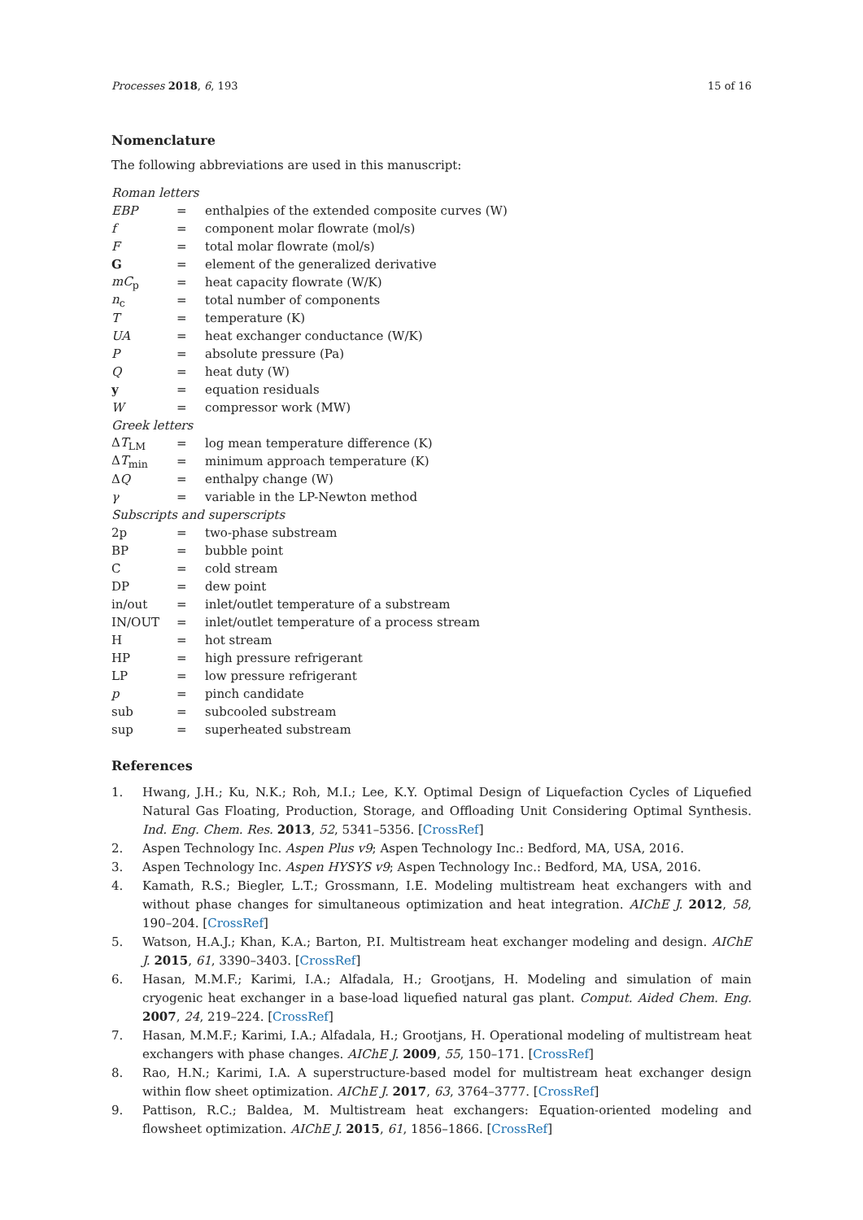Processes 2018, 6, 193 15 of 16
Nomenclature
The following abbreviations are used in this manuscript:
| Roman letters | | |
| EBP | = | enthalpies of the extended composite curves (W) |
| f | = | component molar flowrate (mol/s) |
| F | = | total molar flowrate (mol/s) |
| G | = | element of the generalized derivative |
| mC<sub>p</sub> | = | heat capacity flowrate (W/K) |
| n<sub>c</sub> | = | total number of components |
| T | = | temperature (K) |
| UA | = | heat exchanger conductance (W/K) |
| P | = | absolute pressure (Pa) |
| Q | = | heat duty (W) |
| y | = | equation residuals |
| W | = | compressor work (MW) |
| Greek letters | | |
| Δ T<sub>LM</sub> | = | log mean temperature difference (K) |
| Δ T<sub>min</sub> | = | minimum approach temperature (K) |
| Δ Q | = | enthalpy change (W) |
| γ | = | variable in the LP-Newton method |
| Subscripts and superscripts | | |
| 2p | = | two-phase substream |
| BP | = | bubble point |
| C | = | cold stream |
| DP | = | dew point |
| in/out | = | inlet/outlet temperature of a substream |
| IN/OUT | = | inlet/outlet temperature of a process stream |
| H | = | hot stream |
| HP | = | high pressure refrigerant |
| LP | = | low pressure refrigerant |
| p | = | pinch candidate |
| sub | = | subcooled substream |
| sup | = | superheated substream |
References
1. Hwang, J.H.; Ku, N.K.; Roh, M.I.; Lee, K.Y. Optimal Design of Liquefaction Cycles of Liquefied Natural Gas Floating, Production, Storage, and Offloading Unit Considering Optimal Synthesis. Ind. Eng. Chem. Res. 2013, 52, 5341–5356. [CrossRef]
2. Aspen Technology Inc. Aspen Plus v9; Aspen Technology Inc.: Bedford, MA, USA, 2016.
3. Aspen Technology Inc. Aspen HYSYS v9; Aspen Technology Inc.: Bedford, MA, USA, 2016.
4. Kamath, R.S.; Biegler, L.T.; Grossmann, I.E. Modeling multistream heat exchangers with and without phase changes for simultaneous optimization and heat integration. AIChE J. 2012, 58, 190–204. [CrossRef]
5. Watson, H.A.J.; Khan, K.A.; Barton, P.I. Multistream heat exchanger modeling and design. AIChE J. 2015, 61, 3390–3403. [CrossRef]
6. Hasan, M.M.F.; Karimi, I.A.; Alfadala, H.; Grootjans, H. Modeling and simulation of main cryogenic heat exchanger in a base-load liquefied natural gas plant. Comput. Aided Chem. Eng. 2007, 24, 219–224. [CrossRef]
7. Hasan, M.M.F.; Karimi, I.A.; Alfadala, H.; Grootjans, H. Operational modeling of multistream heat exchangers with phase changes. AIChE J. 2009, 55, 150–171. [CrossRef]
8. Rao, H.N.; Karimi, I.A. A superstructure-based model for multistream heat exchanger design within flow sheet optimization. AIChE J. 2017, 63, 3764–3777. [CrossRef]
9. Pattison, R.C.; Baldea, M. Multistream heat exchangers: Equation-oriented modeling and flowsheet optimization. AIChE J. 2015, 61, 1856–1866. [CrossRef]